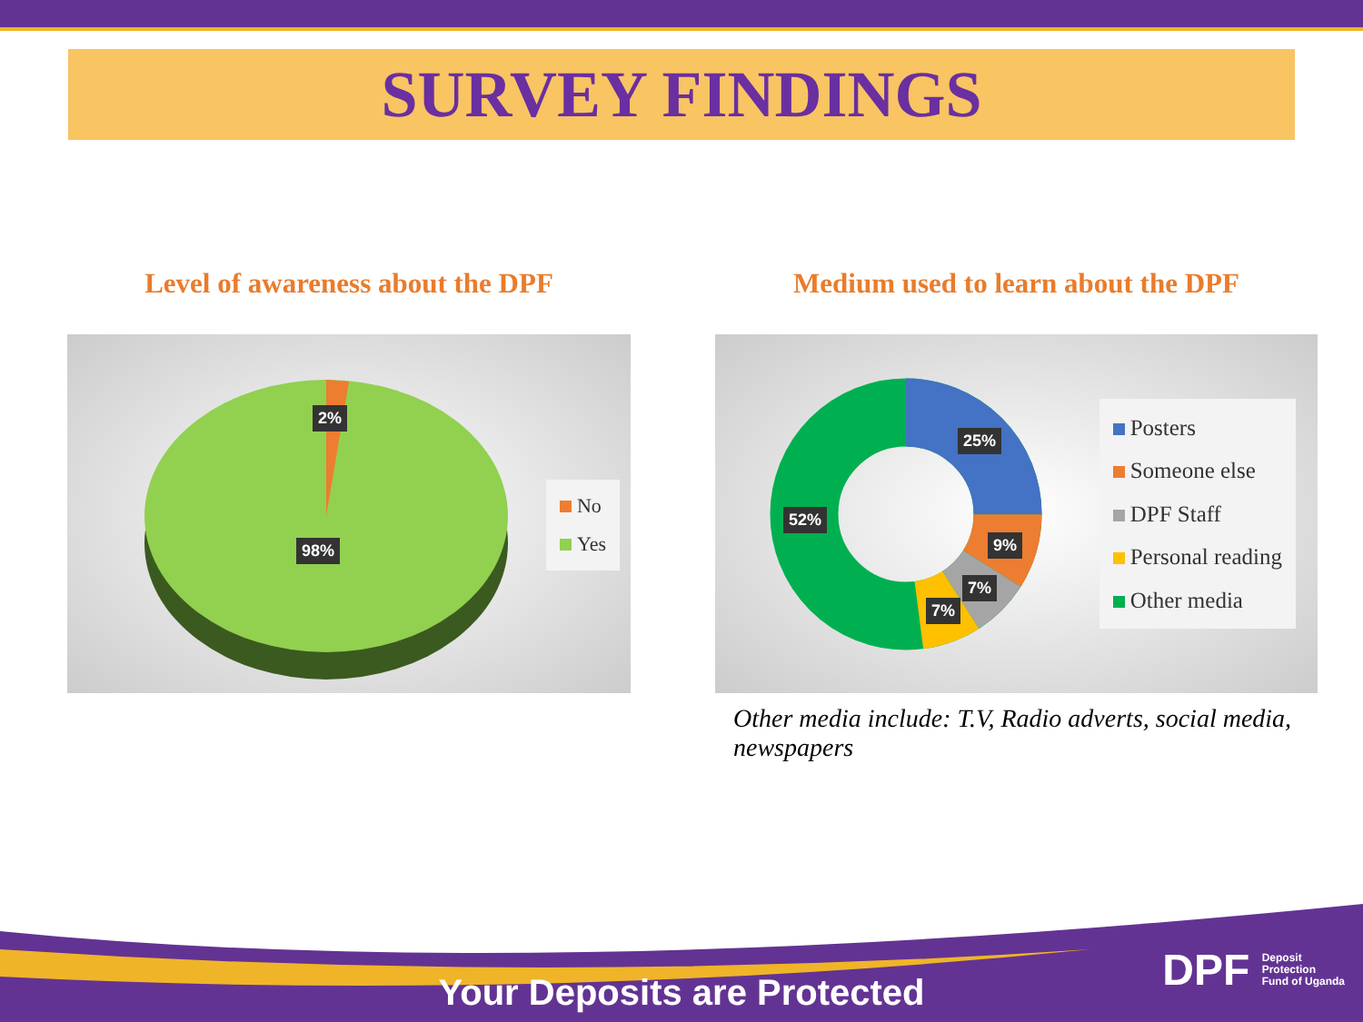SURVEY FINDINGS
Level of awareness about the DPF
2%
98%
No
Yes
Medium used to learn about the DPF
25%
9%
7%
7%
52%
Posters
Someone else
DPF Staff
Personal reading
Other media
Other media include: T.V, Radio adverts, social media, newspapers
Your Deposits are Protected
DPF Deposit
Protection
Fund of Uganda